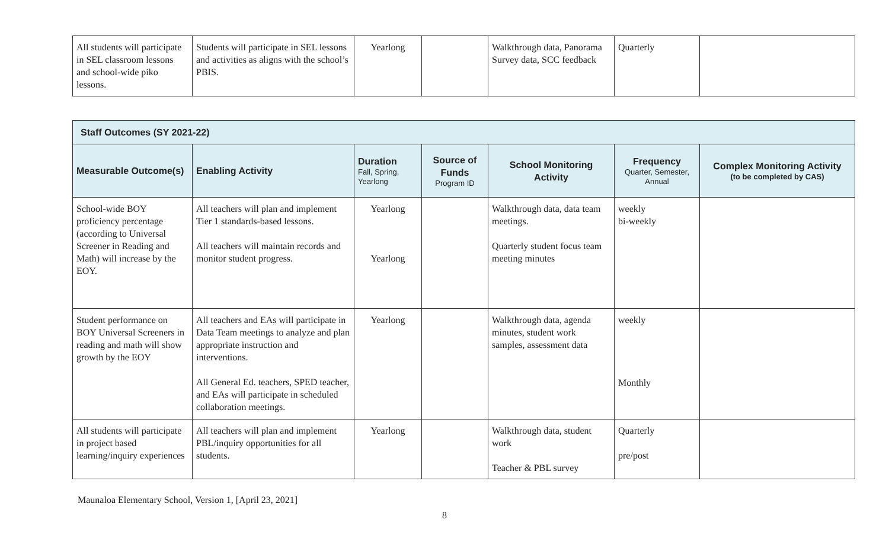| All students will participate in SEL classroom lessons and school-wide piko lessons. | Students will participate in SEL lessons and activities as aligns with the school’s PBIS. | Yearlong | | Walkthrough data, Panorama Survey data, SCC feedback | Quarterly | |
| Staff Outcomes (SY 2021-22) | | | | | | |
| --- | --- | --- | --- | --- | --- | --- |
| Measurable Outcome(s) | Enabling Activity | Duration Fall, Spring, Yearlong | Source of Funds Program ID | School Monitoring Activity | Frequency Quarter, Semester, Annual | Complex Monitoring Activity (to be completed by CAS) |
| School-wide BOY proficiency percentage (according to Universal Screener in Reading and Math) will increase by the EOY. | All teachers will plan and implement Tier 1 standards-based lessons. All teachers will maintain records and monitor student progress. | Yearlong Yearlong | | Walkthrough data, data team meetings. Quarterly student focus team meeting minutes | weekly bi-weekly | |
| Student performance on BOY Universal Screeners in reading and math will show growth by the EOY | All teachers and EAs will participate in Data Team meetings to analyze and plan appropriate instruction and interventions. All General Ed. teachers, SPED teacher, and EAs will participate in scheduled collaboration meetings. | Yearlong | | Walkthrough data, agenda minutes, student work samples, assessment data | weekly Monthly | |
| All students will participate in project based learning/inquiry experiences | All teachers will plan and implement PBL/inquiry opportunities for all students. | Yearlong | | Walkthrough data, student work Teacher & PBL survey | Quarterly pre/post | |
Maunaloa Elementary School, Version 1, [April 23, 2021]
8